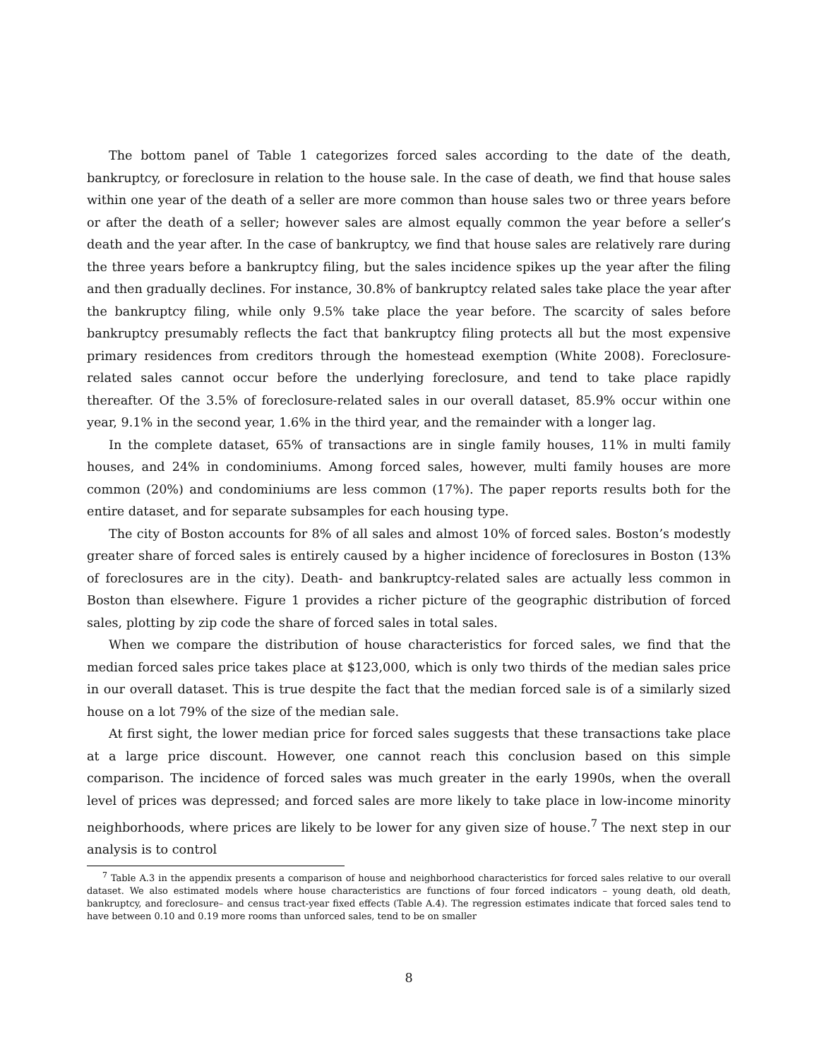The bottom panel of Table 1 categorizes forced sales according to the date of the death, bankruptcy, or foreclosure in relation to the house sale. In the case of death, we find that house sales within one year of the death of a seller are more common than house sales two or three years before or after the death of a seller; however sales are almost equally common the year before a seller’s death and the year after. In the case of bankruptcy, we find that house sales are relatively rare during the three years before a bankruptcy filing, but the sales incidence spikes up the year after the filing and then gradually declines. For instance, 30.8% of bankruptcy related sales take place the year after the bankruptcy filing, while only 9.5% take place the year before. The scarcity of sales before bankruptcy presumably reflects the fact that bankruptcy filing protects all but the most expensive primary residences from creditors through the homestead exemption (White 2008). Foreclosure-related sales cannot occur before the underlying foreclosure, and tend to take place rapidly thereafter. Of the 3.5% of foreclosure-related sales in our overall dataset, 85.9% occur within one year, 9.1% in the second year, 1.6% in the third year, and the remainder with a longer lag.
In the complete dataset, 65% of transactions are in single family houses, 11% in multi family houses, and 24% in condominiums. Among forced sales, however, multi family houses are more common (20%) and condominiums are less common (17%). The paper reports results both for the entire dataset, and for separate subsamples for each housing type.
The city of Boston accounts for 8% of all sales and almost 10% of forced sales. Boston’s modestly greater share of forced sales is entirely caused by a higher incidence of foreclosures in Boston (13% of foreclosures are in the city). Death- and bankruptcy-related sales are actually less common in Boston than elsewhere. Figure 1 provides a richer picture of the geographic distribution of forced sales, plotting by zip code the share of forced sales in total sales.
When we compare the distribution of house characteristics for forced sales, we find that the median forced sales price takes place at $123,000, which is only two thirds of the median sales price in our overall dataset. This is true despite the fact that the median forced sale is of a similarly sized house on a lot 79% of the size of the median sale.
At first sight, the lower median price for forced sales suggests that these transactions take place at a large price discount. However, one cannot reach this conclusion based on this simple comparison. The incidence of forced sales was much greater in the early 1990s, when the overall level of prices was depressed; and forced sales are more likely to take place in low-income minority neighborhoods, where prices are likely to be lower for any given size of house.<sup>7</sup> The next step in our analysis is to control
<sup>7</sup> Table A.3 in the appendix presents a comparison of house and neighborhood characteristics for forced sales relative to our overall dataset. We also estimated models where house characteristics are functions of four forced indicators – young death, old death, bankruptcy, and foreclosure– and census tract-year fixed effects (Table A.4). The regression estimates indicate that forced sales tend to have between 0.10 and 0.19 more rooms than unforced sales, tend to be on smaller
8